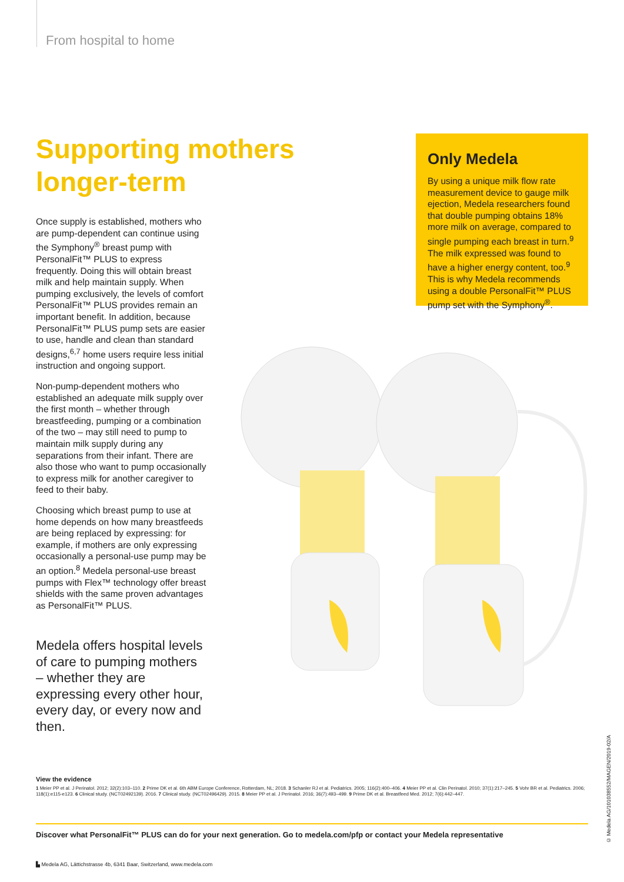From hospital to home
Supporting mothers longer-term
Once supply is established, mothers who are pump-dependent can continue using the Symphony<sup>®</sup> breast pump with PersonalFit™ PLUS to express frequently. Doing this will obtain breast milk and help maintain supply. When pumping exclusively, the levels of comfort PersonalFit™ PLUS provides remain an important benefit. In addition, because PersonalFit™ PLUS pump sets are easier to use, handle and clean than standard designs,<sup>6,7</sup> home users require less initial instruction and ongoing support.
Non-pump-dependent mothers who established an adequate milk supply over the first month – whether through breastfeeding, pumping or a combination of the two – may still need to pump to maintain milk supply during any separations from their infant. There are also those who want to pump occasionally to express milk for another caregiver to feed to their baby.
Choosing which breast pump to use at home depends on how many breastfeeds are being replaced by expressing: for example, if mothers are only expressing occasionally a personal-use pump may be an option.<sup>8</sup> Medela personal-use breast pumps with Flex™ technology offer breast shields with the same proven advantages as PersonalFit™ PLUS.
Medela offers hospital levels of care to pumping mothers – whether they are expressing every other hour, every day, or every now and then.
Only Medela
By using a unique milk flow rate measurement device to gauge milk ejection, Medela researchers found that double pumping obtains 18% more milk on average, compared to single pumping each breast in turn.<sup>9</sup> The milk expressed was found to have a higher energy content, too.<sup>9</sup> This is why Medela recommends using a double PersonalFit™ PLUS pump set with the Symphony<sup>®</sup>.
View the evidence
1 Meier PP et al. J Perinatol. 2012; 32(2):103–110. 2 Prime DK et al. 6th ABM Europe Conference, Rotterdam, NL; 2018. 3 Schanler RJ et al. Pediatrics. 2005; 116(2):400–406. 4 Meier PP et al. Clin Perinatol. 2010; 37(1):217–245. 5 Vohr BR et al. Pediatrics. 2006; 118(1):e115-e123. 6 Clinical study. (NCT02492139). 2016. 7 Clinical study. (NCT02496429). 2015. 8 Meier PP et al. J Perinatol. 2016; 36(7):493–499. 9 Prime DK et al. Breastfeed Med. 2012; 7(6):442–447.
Discover what PersonalFit™ PLUS can do for your next generation. Go to medela.com/pfp or contact your Medela representative
▙ Medela AG, Lättichstrasse 4b, 6341 Baar, Switzerland, www.medela.com
© Medela AG/101038552/MAGEN/2019-02/A